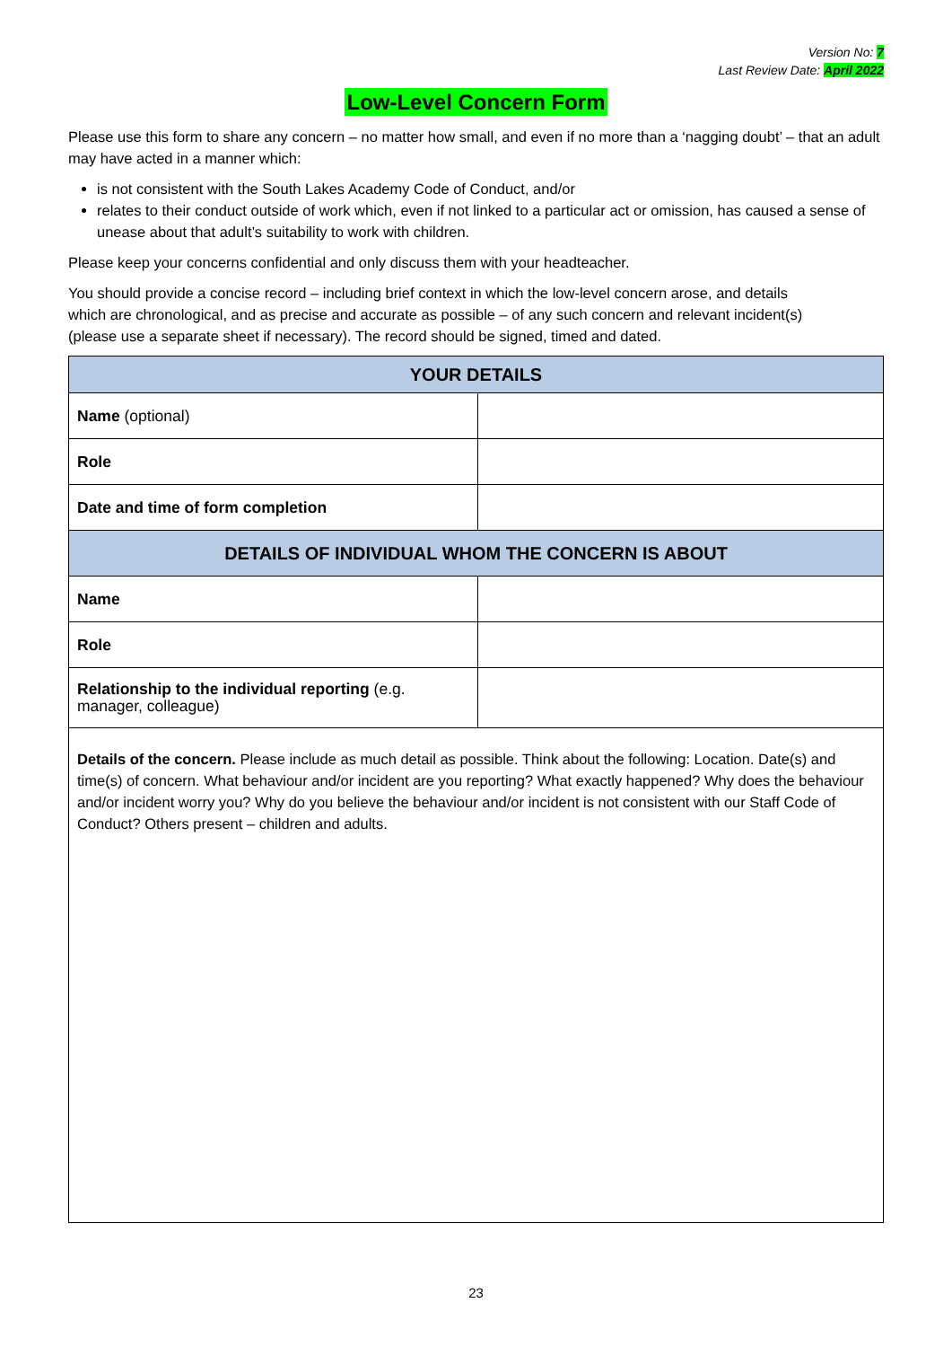Version No: 7
Last Review Date: April 2022
Low-Level Concern Form
Please use this form to share any concern – no matter how small, and even if no more than a ‘nagging doubt’ – that an adult may have acted in a manner which:
is not consistent with the South Lakes Academy Code of Conduct, and/or
relates to their conduct outside of work which, even if not linked to a particular act or omission, has caused a sense of unease about that adult’s suitability to work with children.
Please keep your concerns confidential and only discuss them with your headteacher.
You should provide a concise record – including brief context in which the low-level concern arose, and details which are chronological, and as precise and accurate as possible – of any such concern and relevant incident(s) (please use a separate sheet if necessary). The record should be signed, timed and dated.
| YOUR DETAILS | |
| --- | --- |
| Name (optional) | |
| Role | |
| Date and time of form completion | |
| DETAILS OF INDIVIDUAL WHOM THE CONCERN IS ABOUT | |
| Name | |
| Role | |
| Relationship to the individual reporting (e.g. manager, colleague) | |
| Details of the concern. Please include as much detail as possible. Think about the following: Location. Date(s) and time(s) of concern. What behaviour and/or incident are you reporting? What exactly happened? Why does the behaviour and/or incident worry you? Why do you believe the behaviour and/or incident is not consistent with our Staff Code of Conduct? Others present – children and adults. | |
23